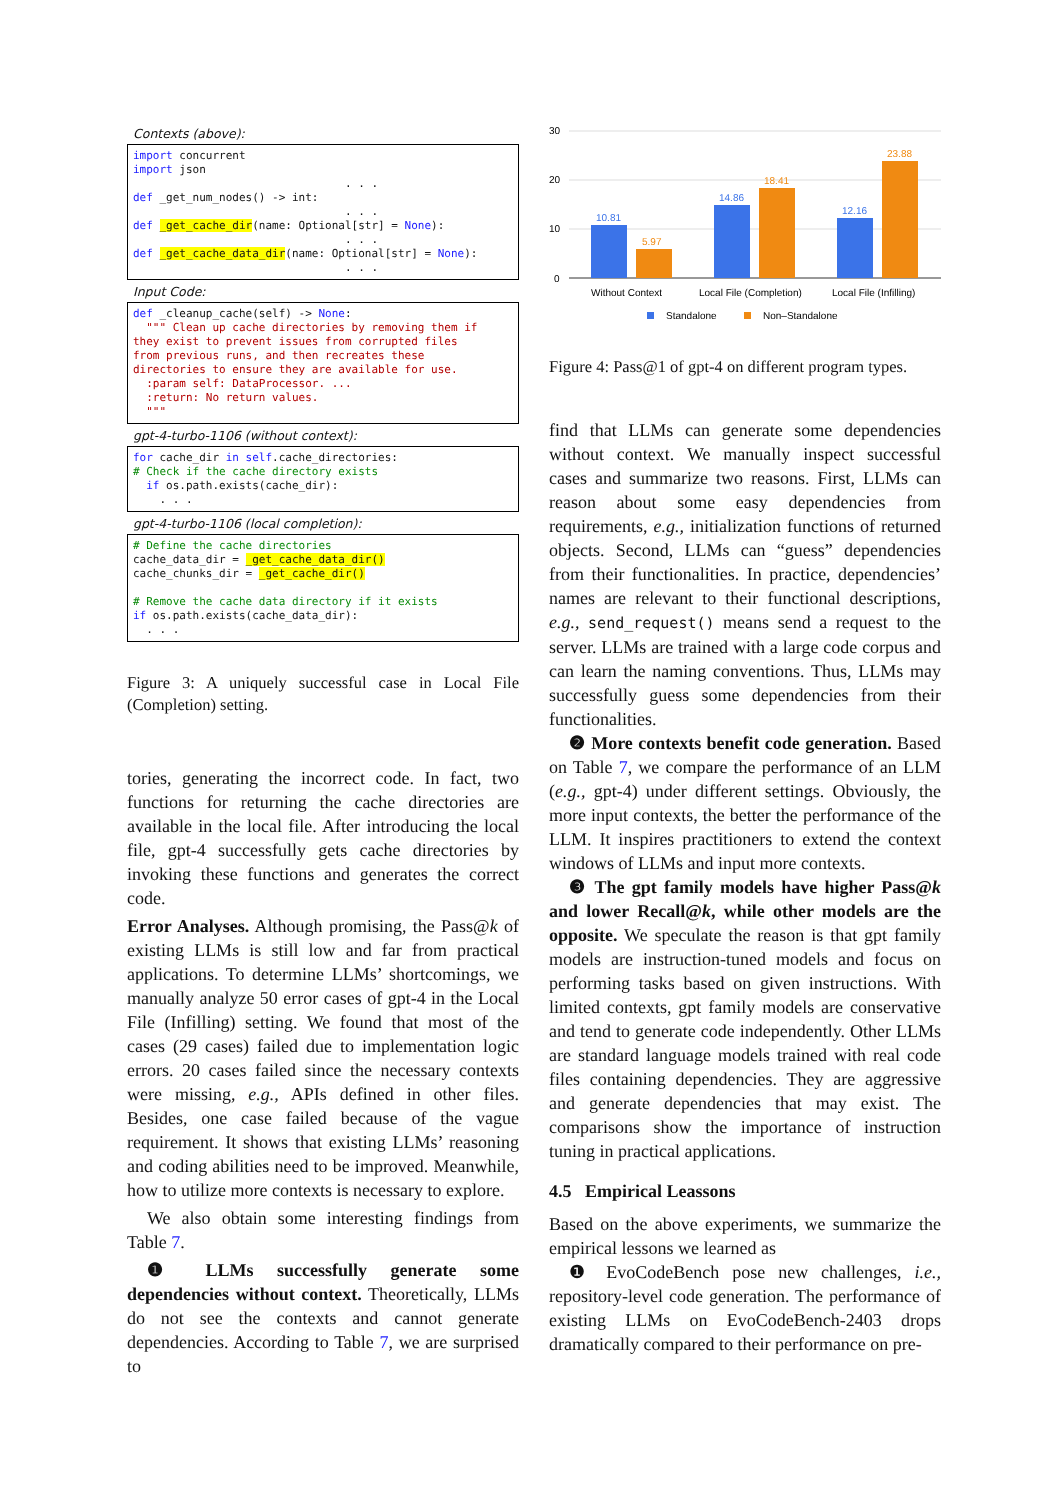Contexts (above):
import concurrent import json . . . def _get_num_nodes() -> int: . . . def _get_cache_dir(name: Optional[str] = None): . . . def _get_cache_data_dir(name: Optional[str] = None): . . .
Input Code:
def _cleanup_cache(self) -> None: """ Clean up cache directories by removing them if they exist to prevent issues from corrupted files from previous runs, and then recreates these directories to ensure they are available for use. :param self: DataProcessor. ... :return: No return values. """
gpt-4-turbo-1106 (without context):
for cache_dir in self.cache_directories: # Check if the cache directory exists if os.path.exists(cache_dir): . . .
gpt-4-turbo-1106 (local completion):
# Define the cache directories cache_data_dir = _get_cache_data_dir() cache_chunks_dir = _get_cache_dir() # Remove the cache data directory if it exists if os.path.exists(cache_data_dir): . . .
Figure 3: A uniquely successful case in Local File (Completion) setting.
tories, generating the incorrect code. In fact, two functions for returning the cache directories are available in the local file. After introducing the local file, gpt-4 successfully gets cache directories by invoking these functions and generates the correct code.
Error Analyses. Although promising, the Pass@k of existing LLMs is still low and far from practical applications. To determine LLMs’ shortcomings, we manually analyze 50 error cases of gpt-4 in the Local File (Infilling) setting. We found that most of the cases (29 cases) failed due to implementation logic errors. 20 cases failed since the necessary contexts were missing, e.g., APIs defined in other files. Besides, one case failed because of the vague requirement. It shows that existing LLMs’ reasoning and coding abilities need to be improved. Meanwhile, how to utilize more contexts is necessary to explore.
We also obtain some interesting findings from Table 7.
❶ LLMs successfully generate some dependencies without context. Theoretically, LLMs do not see the contexts and cannot generate dependencies. According to Table 7, we are surprised to
30
20
10
0
10.81
5.97
14.86
18.41
12.16
23.88
Without Context
Local File (Completion)
Local File (Infilling)
Standalone
Non–Standalone
Figure 4: Pass@1 of gpt-4 on different program types.
find that LLMs can generate some dependencies without context. We manually inspect successful cases and summarize two reasons. First, LLMs can reason about some easy dependencies from requirements, e.g., initialization functions of returned objects. Second, LLMs can “guess” dependencies from their functionalities. In practice, dependencies’ names are relevant to their functional descriptions, e.g., send_request() means send a request to the server. LLMs are trained with a large code corpus and can learn the naming conventions. Thus, LLMs may successfully guess some dependencies from their functionalities.
❷ More contexts benefit code generation. Based on Table 7, we compare the performance of an LLM (e.g., gpt-4) under different settings. Obviously, the more input contexts, the better the performance of the LLM. It inspires practitioners to extend the context windows of LLMs and input more contexts.
❸ The gpt family models have higher Pass@k and lower Recall@k, while other models are the opposite. We speculate the reason is that gpt family models are instruction-tuned models and focus on performing tasks based on given instructions. With limited contexts, gpt family models are conservative and tend to generate code independently. Other LLMs are standard language models trained with real code files containing dependencies. They are aggressive and generate dependencies that may exist. The comparisons show the importance of instruction tuning in practical applications.
4.5 Empirical Leassons
Based on the above experiments, we summarize the empirical lessons we learned as
❶ EvoCodeBench pose new challenges, i.e., repository-level code generation. The performance of existing LLMs on EvoCodeBench-2403 drops dramatically compared to their performance on pre-